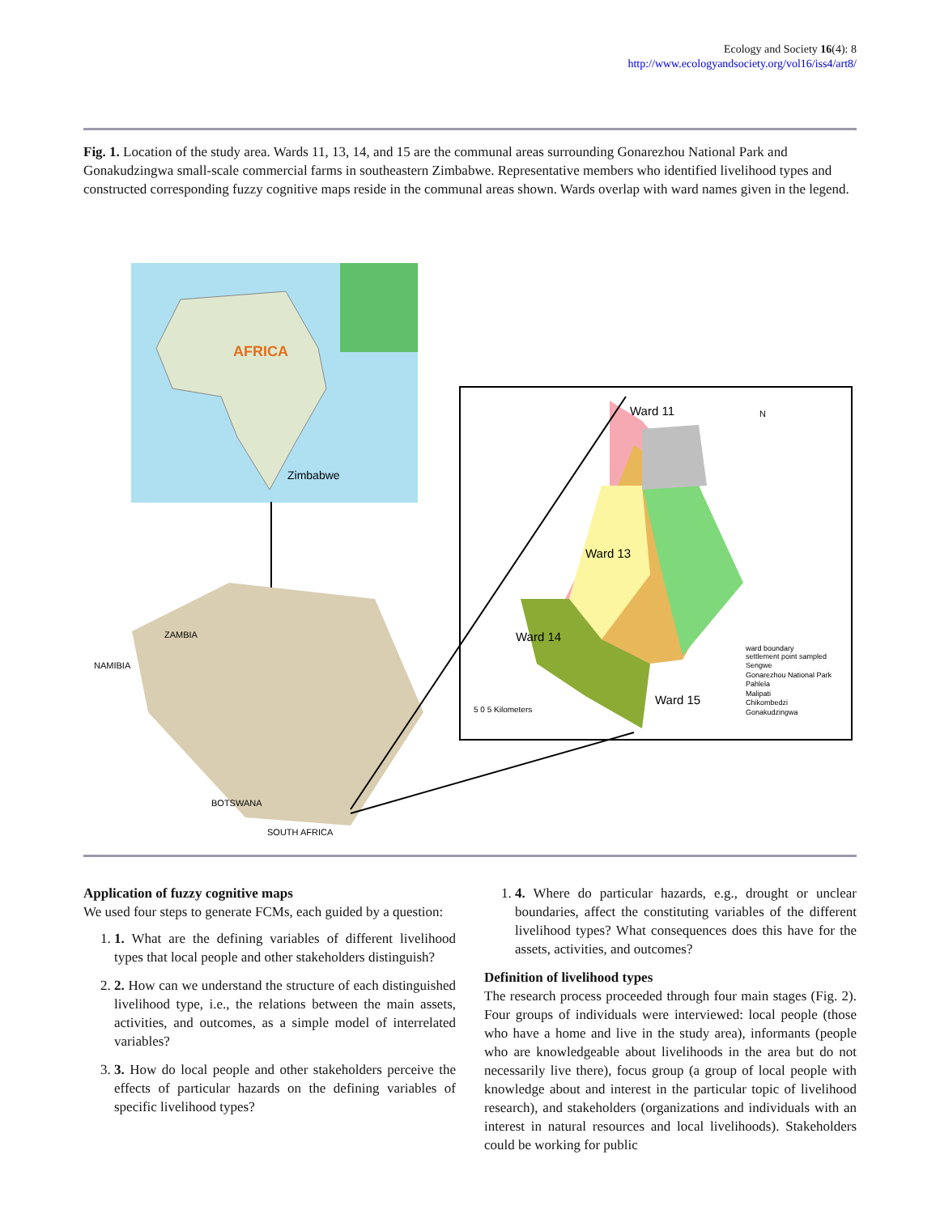Ecology and Society 16(4): 8
http://www.ecologyandsociety.org/vol16/iss4/art8/
Fig. 1. Location of the study area. Wards 11, 13, 14, and 15 are the communal areas surrounding Gonarezhou National Park and Gonakudzingwa small-scale commercial farms in southeastern Zimbabwe. Representative members who identified livelihood types and constructed corresponding fuzzy cognitive maps reside in the communal areas shown. Wards overlap with ward names given in the legend.
AFRICA
Zimbabwe
ZAMBIA
NAMIBIA
BOTSWANA
SOUTH AFRICA
Ward 11
Ward 13
Ward 14
Ward 15
N
5 0 5 Kilometers
ward boundary
settlement point sampled
Sengwe
Gonarezhou National Park
Pahlela
Malipati
Chikombedzi
Gonakudzingwa
Application of fuzzy cognitive maps
We used four steps to generate FCMs, each guided by a question:
1. 1. What are the defining variables of different livelihood types that local people and other stakeholders distinguish?
2. 2. How can we understand the structure of each distinguished livelihood type, i.e., the relations between the main assets, activities, and outcomes, as a simple model of interrelated variables?
3. 3. How do local people and other stakeholders perceive the effects of particular hazards on the defining variables of specific livelihood types?
1. 4. Where do particular hazards, e.g., drought or unclear boundaries, affect the constituting variables of the different livelihood types? What consequences does this have for the assets, activities, and outcomes?
Definition of livelihood types
The research process proceeded through four main stages (Fig. 2). Four groups of individuals were interviewed: local people (those who have a home and live in the study area), informants (people who are knowledgeable about livelihoods in the area but do not necessarily live there), focus group (a group of local people with knowledge about and interest in the particular topic of livelihood research), and stakeholders (organizations and individuals with an interest in natural resources and local livelihoods). Stakeholders could be working for public